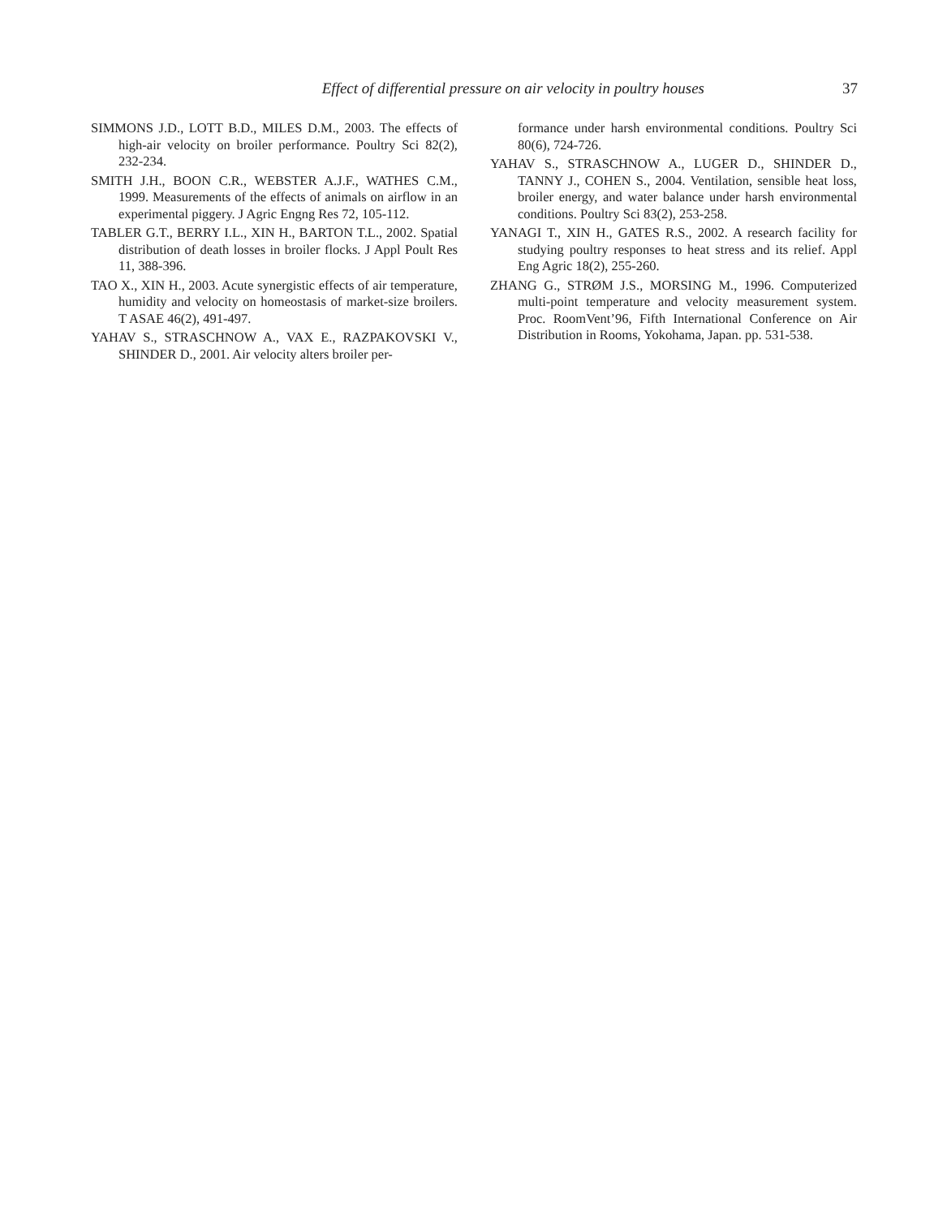Effect of differential pressure on air velocity in poultry houses 37
SIMMONS J.D., LOTT B.D., MILES D.M., 2003. The effects of high-air velocity on broiler performance. Poultry Sci 82(2), 232-234.
SMITH J.H., BOON C.R., WEBSTER A.J.F., WATHES C.M., 1999. Measurements of the effects of animals on airflow in an experimental piggery. J Agric Engng Res 72, 105-112.
TABLER G.T., BERRY I.L., XIN H., BARTON T.L., 2002. Spatial distribution of death losses in broiler flocks. J Appl Poult Res 11, 388-396.
TAO X., XIN H., 2003. Acute synergistic effects of air temperature, humidity and velocity on homeostasis of market-size broilers. T ASAE 46(2), 491-497.
YAHAV S., STRASCHNOW A., VAX E., RAZPAKOVSKI V., SHINDER D., 2001. Air velocity alters broiler per-
formance under harsh environmental conditions. Poultry Sci 80(6), 724-726.
YAHAV S., STRASCHNOW A., LUGER D., SHINDER D., TANNY J., COHEN S., 2004. Ventilation, sensible heat loss, broiler energy, and water balance under harsh environmental conditions. Poultry Sci 83(2), 253-258.
YANAGI T., XIN H., GATES R.S., 2002. A research facility for studying poultry responses to heat stress and its relief. Appl Eng Agric 18(2), 255-260.
ZHANG G., STRØM J.S., MORSING M., 1996. Computerized multi-point temperature and velocity measurement system. Proc. RoomVent’96, Fifth International Conference on Air Distribution in Rooms, Yokohama, Japan. pp. 531-538.